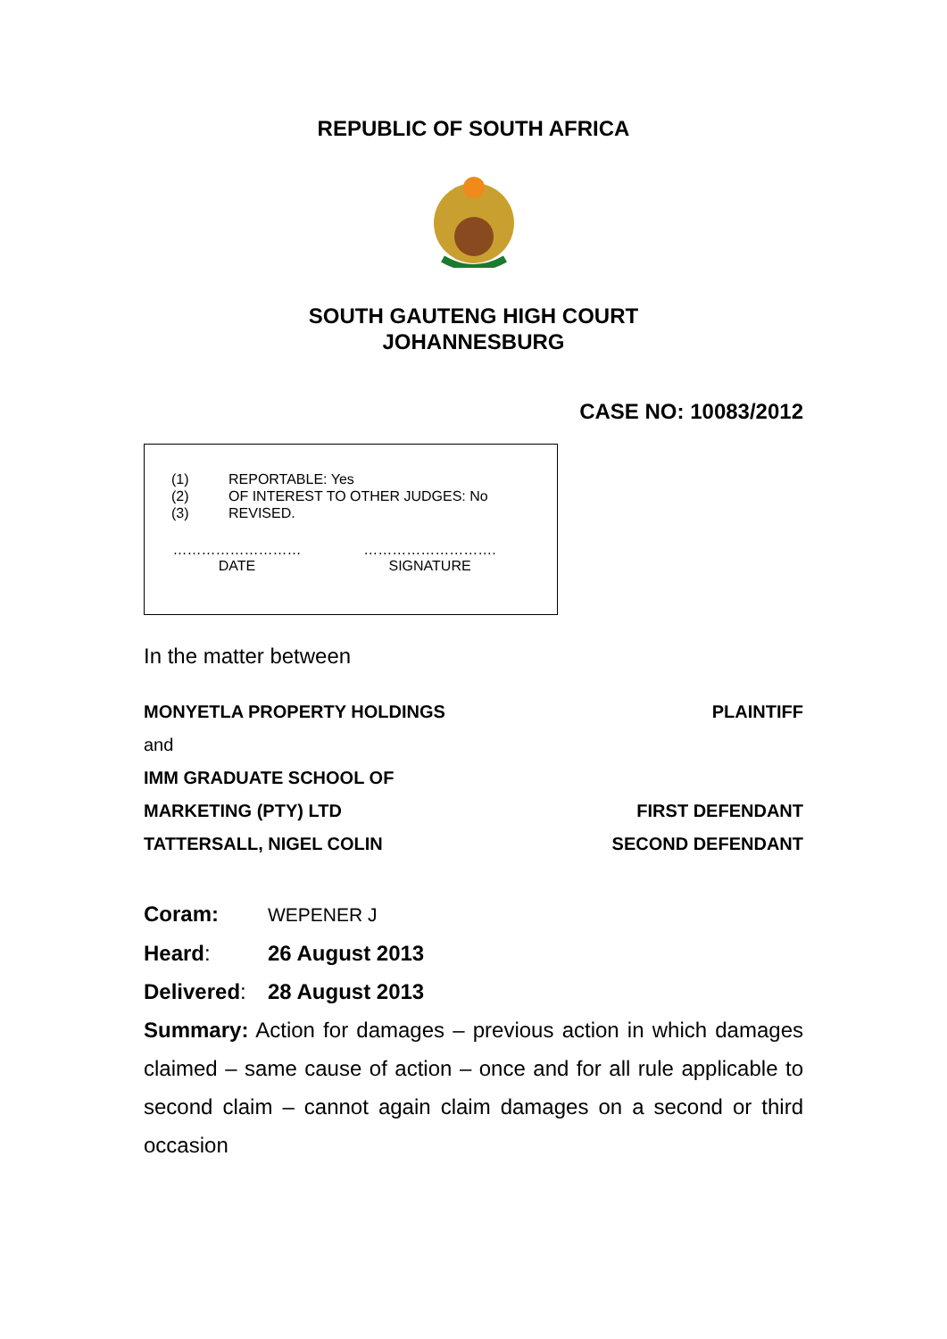REPUBLIC OF SOUTH AFRICA
SOUTH GAUTENG HIGH COURT
JOHANNESBURG
CASE NO: 10083/2012
| (1) | REPORTABLE: Yes |
| (2) | OF INTEREST TO OTHER JUDGES: No |
| (3) | REVISED. |
………………………
DATE
……………………….
SIGNATURE
In the matter between
MONYETLA PROPERTY HOLDINGS PLAINTIFF
and
IMM GRADUATE SCHOOL OF
MARKETING (PTY) LTD FIRST DEFENDANT
TATTERSALL, NIGEL COLIN SECOND DEFENDANT
Coram: WEPENER J
Heard: 26 August 2013
Delivered: 28 August 2013
Summary: Action for damages – previous action in which damages claimed – same cause of action – once and for all rule applicable to second claim – cannot again claim damages on a second or third occasion